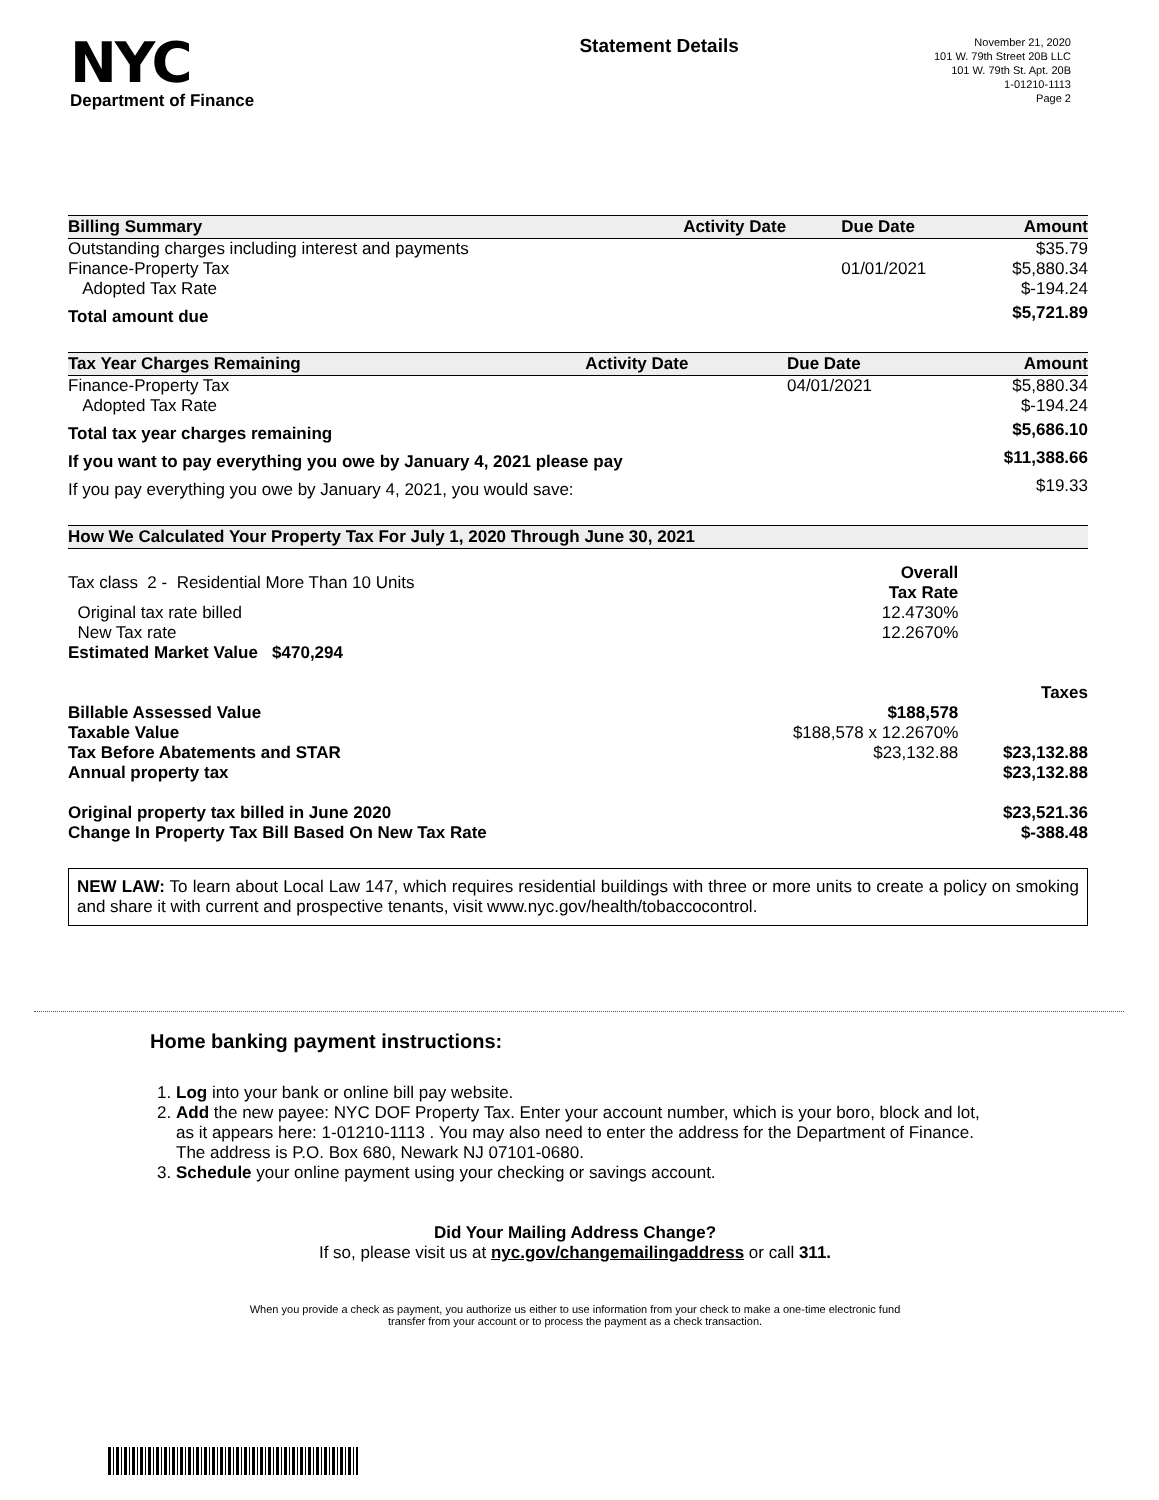NYC
Department of Finance
Statement Details
November 21, 2020
101 W. 79th Street 20B LLC
101 W. 79th St. Apt. 20B
1-01210-1113
Page 2
| Billing Summary | Activity Date | Due Date | Amount |
| --- | --- | --- | --- |
| Outstanding charges including interest and payments | | | $35.79 |
| Finance-Property Tax | | 01/01/2021 | $5,880.34 |
| Adopted Tax Rate | | | $-194.24 |
| Total amount due | | | $5,721.89 |
| Tax Year Charges Remaining | Activity Date | Due Date | Amount |
| --- | --- | --- | --- |
| Finance-Property Tax | | 04/01/2021 | $5,880.34 |
| Adopted Tax Rate | | | $-194.24 |
| Total tax year charges remaining | | | $5,686.10 |
| If you want to pay everything you owe by January 4, 2021 please pay | | | $11,388.66 |
| If you pay everything you owe by January 4, 2021, you would save: | | | $19.33 |
| How We Calculated Your Property Tax For July 1, 2020 Through June 30, 2021 | | |
| --- | --- | --- |
| Tax class 2 - Residential More Than 10 Units | Overall Tax Rate | |
| Original tax rate billed | 12.4730% | |
| New Tax rate | 12.2670% | |
| Estimated Market Value $470,294 | | |
| | | Taxes |
| Billable Assessed Value | $188,578 | |
| Taxable Value | $188,578 x 12.2670% | |
| Tax Before Abatements and STAR | $23,132.88 | $23,132.88 |
| Annual property tax | | $23,132.88 |
| Original property tax billed in June 2020 | | $23,521.36 |
| Change In Property Tax Bill Based On New Tax Rate | | $-388.48 |
NEW LAW: To learn about Local Law 147, which requires residential buildings with three or more units to create a policy on smoking and share it with current and prospective tenants, visit www.nyc.gov/health/tobaccocontrol.
Home banking payment instructions:
1. Log into your bank or online bill pay website.
2. Add the new payee: NYC DOF Property Tax. Enter your account number, which is your boro, block and lot, as it appears here: 1-01210-1113 . You may also need to enter the address for the Department of Finance. The address is P.O. Box 680, Newark NJ 07101-0680.
3. Schedule your online payment using your checking or savings account.
Did Your Mailing Address Change?
If so, please visit us at nyc.gov/changemailingaddress or call 311.
When you provide a check as payment, you authorize us either to use information from your check to make a one-time electronic fund
transfer from your account or to process the payment as a check transaction.